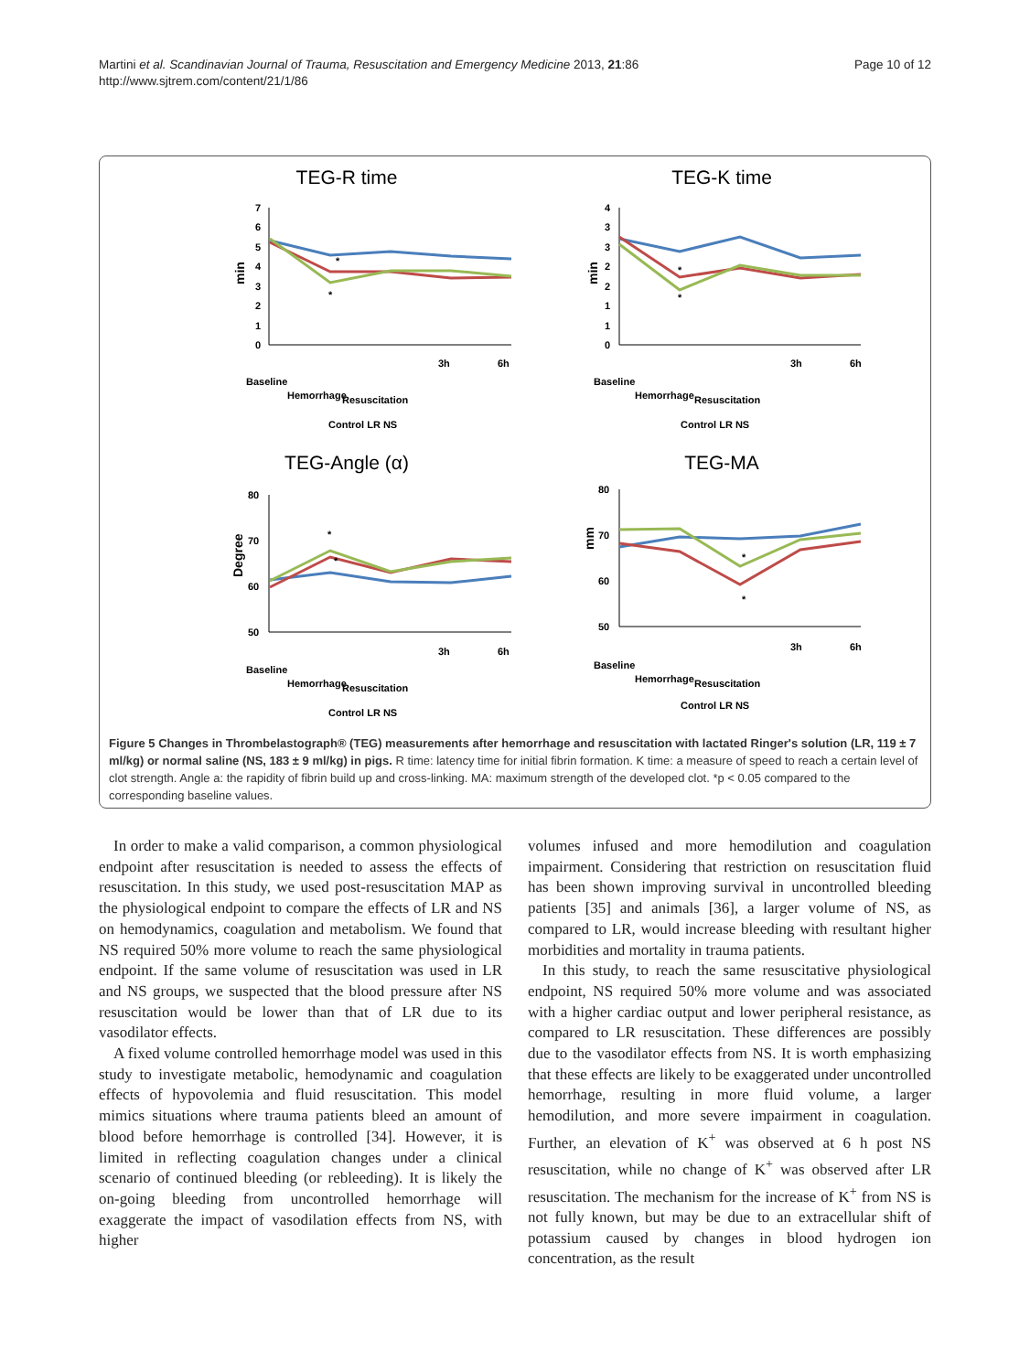Martini et al. Scandinavian Journal of Trauma, Resuscitation and Emergency Medicine 2013, 21:86
http://www.sjtrem.com/content/21/1/86
Page 10 of 12
TEG-R time
7
6
5
4
3
2
1
0
min
*
*
Baseline
Hemorrhage
Resuscitation
3h
6h
Control LR NS
TEG-K time
4
3
3
2
2
1
1
0
min
*
*
Baseline
Hemorrhage
Resuscitation
3h
6h
Control LR NS
TEG-Angle (α)
80
70
60
50
Degree
*
*
Baseline
Hemorrhage
Resuscitation
3h
6h
Control LR NS
TEG-MA
80
70
60
50
mm
*
*
Baseline
Hemorrhage
Resuscitation
3h
6h
Control LR NS
Figure 5 Changes in Thrombelastograph® (TEG) measurements after hemorrhage and resuscitation with lactated Ringer's solution (LR, 119 ± 7 ml/kg) or normal saline (NS, 183 ± 9 ml/kg) in pigs. R time: latency time for initial fibrin formation. K time: a measure of speed to reach a certain level of clot strength. Angle a: the rapidity of fibrin build up and cross-linking. MA: maximum strength of the developed clot. *p < 0.05 compared to the corresponding baseline values.
In order to make a valid comparison, a common physiological endpoint after resuscitation is needed to assess the effects of resuscitation. In this study, we used post-resuscitation MAP as the physiological endpoint to compare the effects of LR and NS on hemodynamics, coagulation and metabolism. We found that NS required 50% more volume to reach the same physiological endpoint. If the same volume of resuscitation was used in LR and NS groups, we suspected that the blood pressure after NS resuscitation would be lower than that of LR due to its vasodilator effects.
A fixed volume controlled hemorrhage model was used in this study to investigate metabolic, hemodynamic and coagulation effects of hypovolemia and fluid resuscitation. This model mimics situations where trauma patients bleed an amount of blood before hemorrhage is controlled [34]. However, it is limited in reflecting coagulation changes under a clinical scenario of continued bleeding (or rebleeding). It is likely the on-going bleeding from uncontrolled hemorrhage will exaggerate the impact of vasodilation effects from NS, with higher
volumes infused and more hemodilution and coagulation impairment. Considering that restriction on resuscitation fluid has been shown improving survival in uncontrolled bleeding patients [35] and animals [36], a larger volume of NS, as compared to LR, would increase bleeding with resultant higher morbidities and mortality in trauma patients.
In this study, to reach the same resuscitative physiological endpoint, NS required 50% more volume and was associated with a higher cardiac output and lower peripheral resistance, as compared to LR resuscitation. These differences are possibly due to the vasodilator effects from NS. It is worth emphasizing that these effects are likely to be exaggerated under uncontrolled hemorrhage, resulting in more fluid volume, a larger hemodilution, and more severe impairment in coagulation. Further, an elevation of K<sup>+</sup> was observed at 6 h post NS resuscitation, while no change of K<sup>+</sup> was observed after LR resuscitation. The mechanism for the increase of K<sup>+</sup> from NS is not fully known, but may be due to an extracellular shift of potassium caused by changes in blood hydrogen ion concentration, as the result